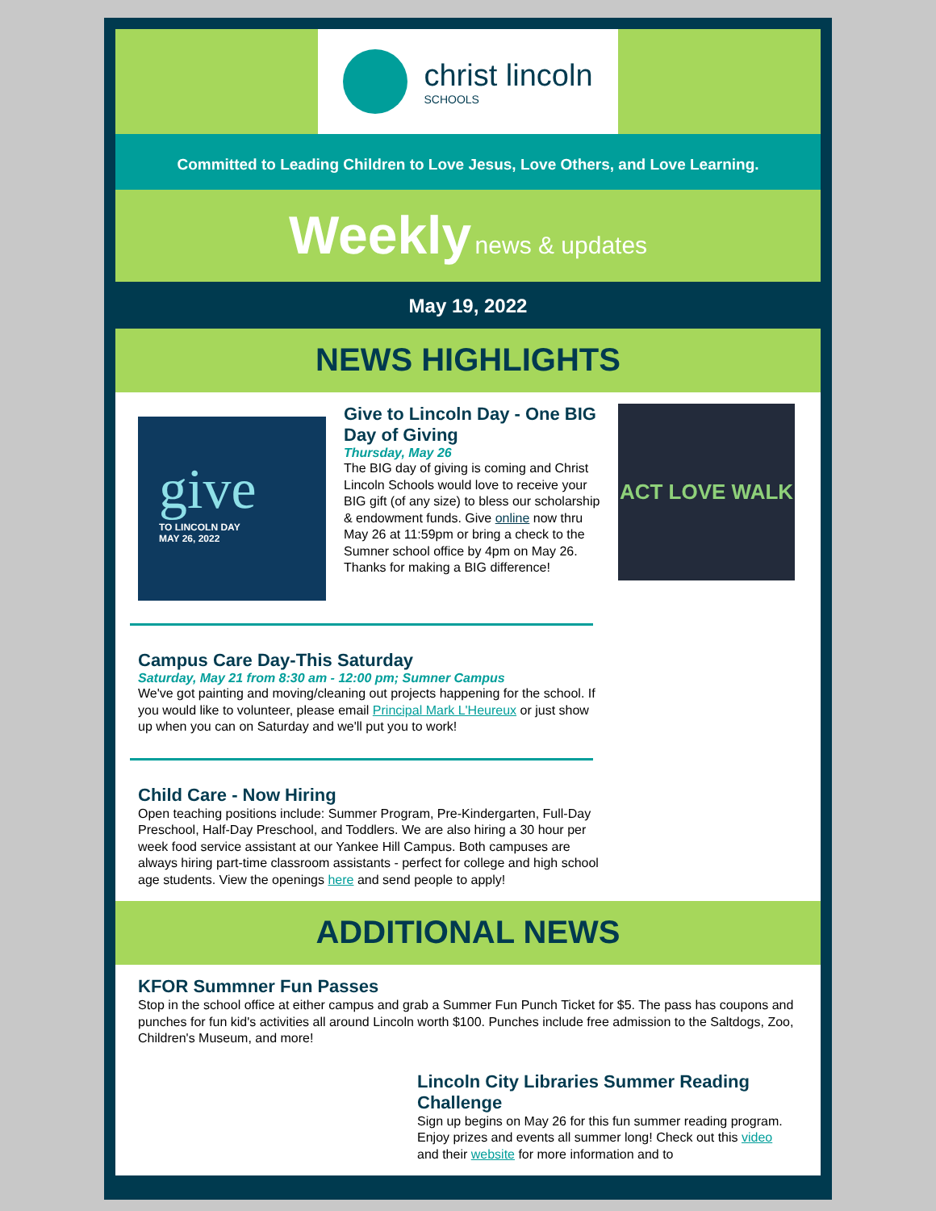christ lincoln
SCHOOLS
Committed to Leading Children to Love Jesus, Love Others, and Love Learning.
Weekly news & updates
May 19, 2022
NEWS HIGHLIGHTS
give
TO LINCOLN DAY
MAY 26, 2022
Give to Lincoln Day - One BIG Day of Giving
Thursday, May 26
The BIG day of giving is coming and Christ Lincoln Schools would love to receive your BIG gift (of any size) to bless our scholarship & endowment funds. Give online now thru May 26 at 11:59pm or bring a check to the Sumner school office by 4pm on May 26. Thanks for making a BIG difference!
ACT LOVE WALK
Campus Care Day-This Saturday
Saturday, May 21 from 8:30 am - 12:00 pm; Sumner Campus
We've got painting and moving/cleaning out projects happening for the school. If you would like to volunteer, please email Principal Mark L'Heureux or just show up when you can on Saturday and we'll put you to work!
Child Care - Now Hiring
Open teaching positions include: Summer Program, Pre-Kindergarten, Full-Day Preschool, Half-Day Preschool, and Toddlers. We are also hiring a 30 hour per week food service assistant at our Yankee Hill Campus. Both campuses are always hiring part-time classroom assistants - perfect for college and high school age students. View the openings here and send people to apply!
ADDITIONAL NEWS
KFOR Summner Fun Passes
Stop in the school office at either campus and grab a Summer Fun Punch Ticket for $5. The pass has coupons and punches for fun kid's activities all around Lincoln worth $100. Punches include free admission to the Saltdogs, Zoo, Children's Museum, and more!
Lincoln City Libraries Summer Reading Challenge
Sign up begins on May 26 for this fun summer reading program. Enjoy prizes and events all summer long! Check out this video and their website for more information and to